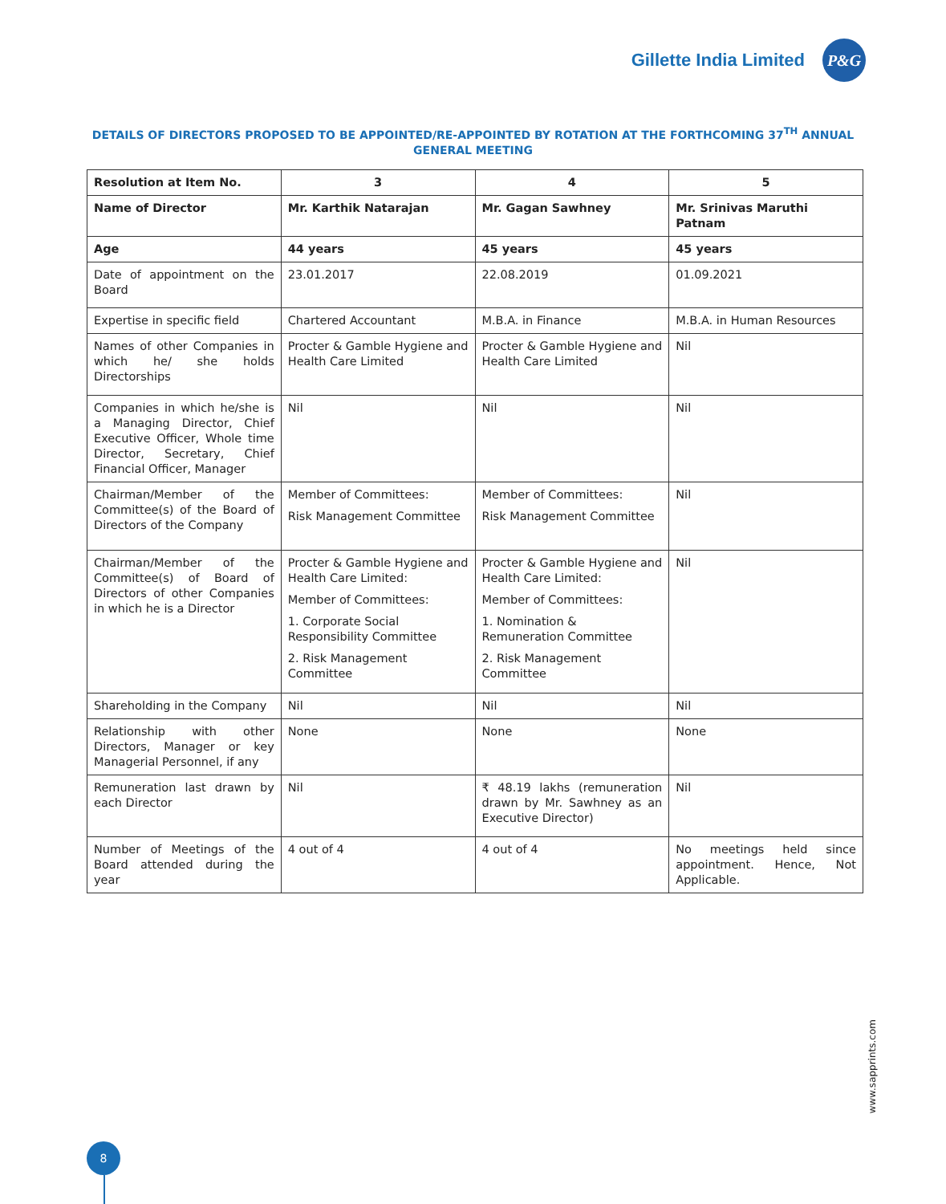Gillette India Limited
P&G
DETAILS OF DIRECTORS PROPOSED TO BE APPOINTED/RE-APPOINTED BY ROTATION AT THE FORTHCOMING 37<sup>TH</sup> ANNUAL GENERAL MEETING
| Resolution at Item No. | 3 | 4 | 5 |
| --- | --- | --- | --- |
| Name of Director | Mr. Karthik Natarajan | Mr. Gagan Sawhney | Mr. Srinivas Maruthi Patnam |
| Age | 44 years | 45 years | 45 years |
| Date of appointment on the Board | 23.01.2017 | 22.08.2019 | 01.09.2021 |
| Expertise in specific field | Chartered Accountant | M.B.A. in Finance | M.B.A. in Human Resources |
| Names of other Companies in which he/ she holds Directorships | Procter & Gamble Hygiene and Health Care Limited | Procter & Gamble Hygiene and Health Care Limited | Nil |
| Companies in which he/she is a Managing Director, Chief Executive Officer, Whole time Director, Secretary, Chief Financial Officer, Manager | Nil | Nil | Nil |
| Chairman/Member of the Committee(s) of the Board of Directors of the Company | Member of Committees: Risk Management Committee | Member of Committees: Risk Management Committee | Nil |
| Chairman/Member of the Committee(s) of Board of Directors of other Companies in which he is a Director | Procter & Gamble Hygiene and Health Care Limited: Member of Committees: 1. Corporate Social Responsibility Committee 2. Risk Management Committee | Procter & Gamble Hygiene and Health Care Limited: Member of Committees: 1. Nomination & Remuneration Committee 2. Risk Management Committee | Nil |
| Shareholding in the Company | Nil | Nil | Nil |
| Relationship with other Directors, Manager or key Managerial Personnel, if any | None | None | None |
| Remuneration last drawn by each Director | Nil | ₹ 48.19 lakhs (remuneration drawn by Mr. Sawhney as an Executive Director) | Nil |
| Number of Meetings of the Board attended during the year | 4 out of 4 | 4 out of 4 | No meetings held since appointment. Hence, Not Applicable. |
8
www.sapprints.com